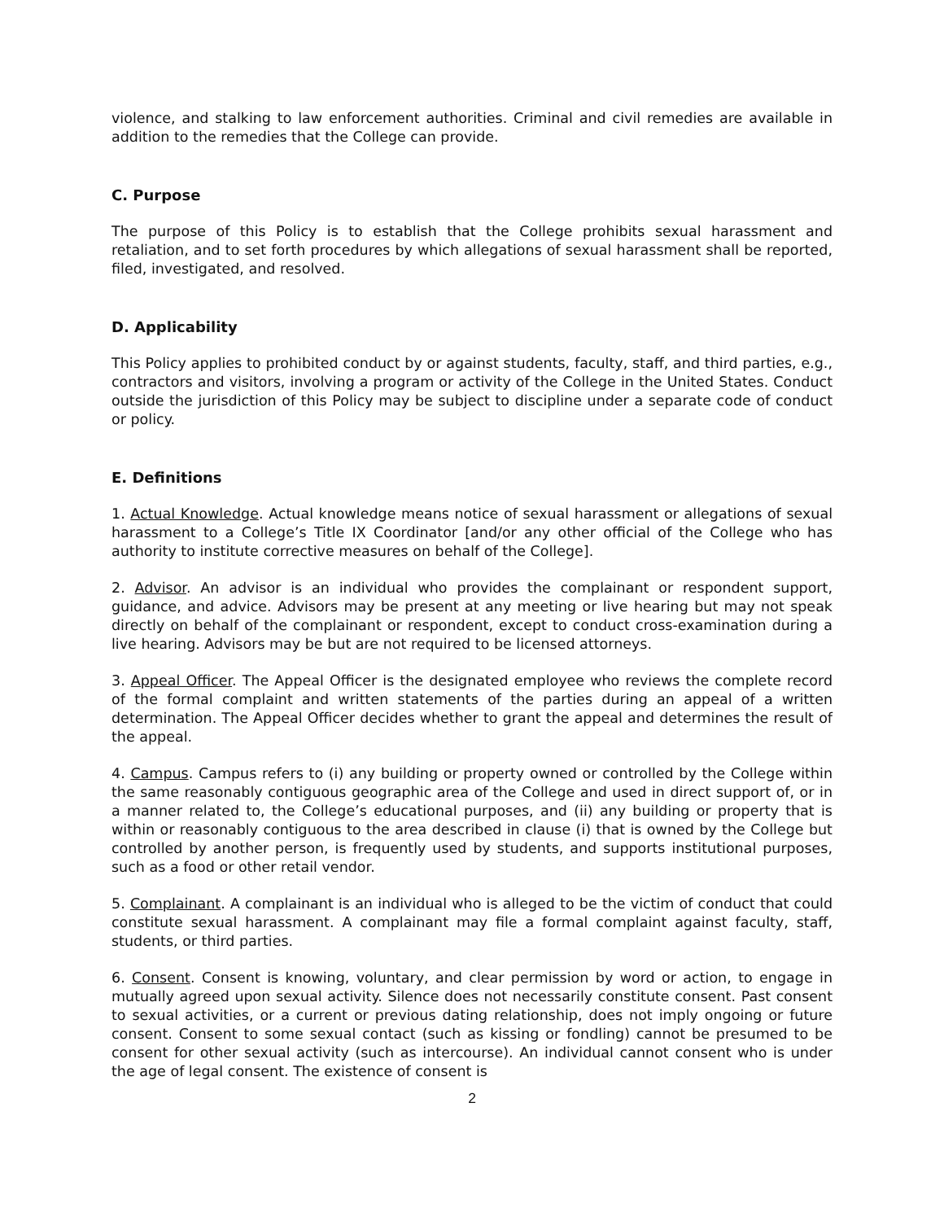violence, and stalking to law enforcement authorities. Criminal and civil remedies are available in addition to the remedies that the College can provide.
C. Purpose
The purpose of this Policy is to establish that the College prohibits sexual harassment and retaliation, and to set forth procedures by which allegations of sexual harassment shall be reported, filed, investigated, and resolved.
D. Applicability
This Policy applies to prohibited conduct by or against students, faculty, staff, and third parties, e.g., contractors and visitors, involving a program or activity of the College in the United States. Conduct outside the jurisdiction of this Policy may be subject to discipline under a separate code of conduct or policy.
E. Definitions
1. Actual Knowledge. Actual knowledge means notice of sexual harassment or allegations of sexual harassment to a College’s Title IX Coordinator [and/or any other official of the College who has authority to institute corrective measures on behalf of the College].
2. Advisor. An advisor is an individual who provides the complainant or respondent support, guidance, and advice. Advisors may be present at any meeting or live hearing but may not speak directly on behalf of the complainant or respondent, except to conduct cross-examination during a live hearing. Advisors may be but are not required to be licensed attorneys.
3. Appeal Officer. The Appeal Officer is the designated employee who reviews the complete record of the formal complaint and written statements of the parties during an appeal of a written determination. The Appeal Officer decides whether to grant the appeal and determines the result of the appeal.
4. Campus. Campus refers to (i) any building or property owned or controlled by the College within the same reasonably contiguous geographic area of the College and used in direct support of, or in a manner related to, the College’s educational purposes, and (ii) any building or property that is within or reasonably contiguous to the area described in clause (i) that is owned by the College but controlled by another person, is frequently used by students, and supports institutional purposes, such as a food or other retail vendor.
5. Complainant. A complainant is an individual who is alleged to be the victim of conduct that could constitute sexual harassment. A complainant may file a formal complaint against faculty, staff, students, or third parties.
6. Consent. Consent is knowing, voluntary, and clear permission by word or action, to engage in mutually agreed upon sexual activity. Silence does not necessarily constitute consent. Past consent to sexual activities, or a current or previous dating relationship, does not imply ongoing or future consent. Consent to some sexual contact (such as kissing or fondling) cannot be presumed to be consent for other sexual activity (such as intercourse). An individual cannot consent who is under the age of legal consent. The existence of consent is
2